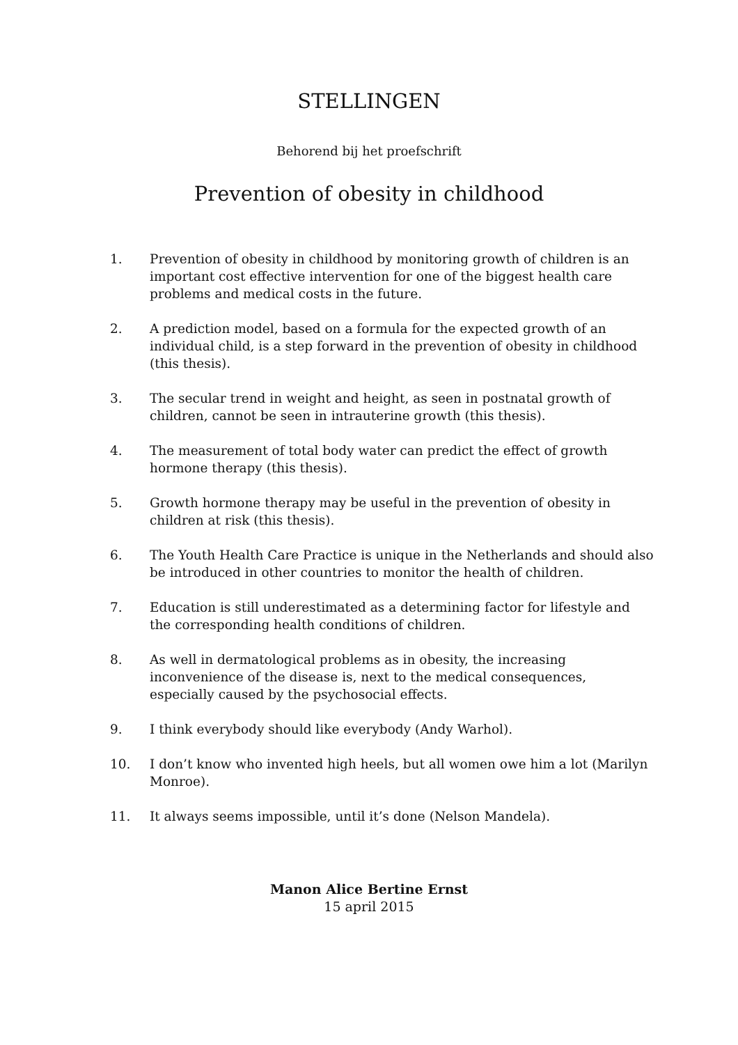STELLINGEN
Behorend bij het proefschrift
Prevention of obesity in childhood
1. Prevention of obesity in childhood by monitoring growth of children is an important cost effective intervention for one of the biggest health care problems and medical costs in the future.
2. A prediction model, based on a formula for the expected growth of an individual child, is a step forward in the prevention of obesity in childhood (this thesis).
3. The secular trend in weight and height, as seen in postnatal growth of children, cannot be seen in intrauterine growth (this thesis).
4. The measurement of total body water can predict the effect of growth hormone therapy (this thesis).
5. Growth hormone therapy may be useful in the prevention of obesity in children at risk (this thesis).
6. The Youth Health Care Practice is unique in the Netherlands and should also be introduced in other countries to monitor the health of children.
7. Education is still underestimated as a determining factor for lifestyle and the corresponding health conditions of children.
8. As well in dermatological problems as in obesity, the increasing inconvenience of the disease is, next to the medical consequences, especially caused by the psychosocial effects.
9. I think everybody should like everybody (Andy Warhol).
10. I don’t know who invented high heels, but all women owe him a lot (Marilyn Monroe).
11. It always seems impossible, until it’s done (Nelson Mandela).
Manon Alice Bertine Ernst
15 april 2015